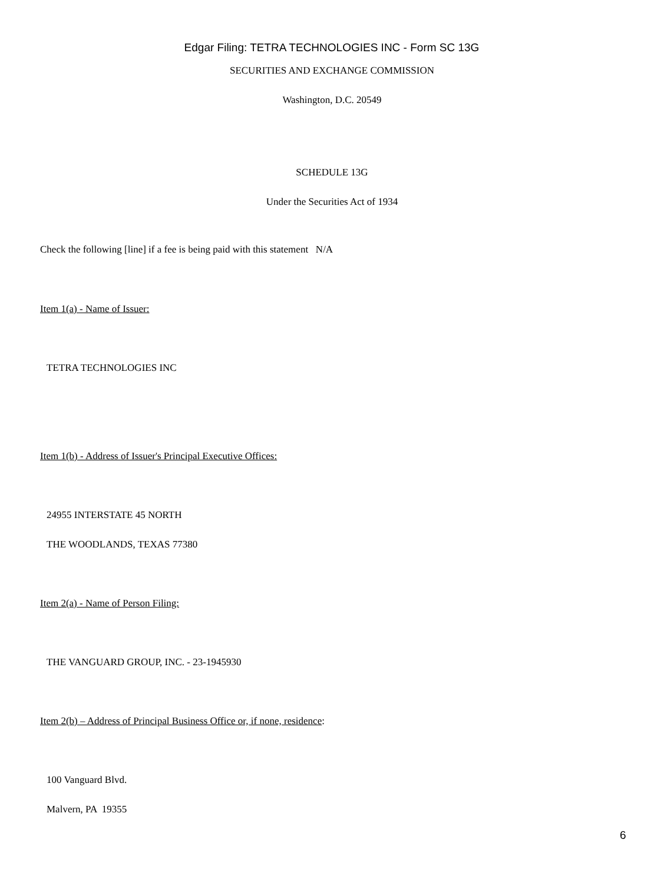Edgar Filing: TETRA TECHNOLOGIES INC - Form SC 13G
SECURITIES AND EXCHANGE COMMISSION
Washington, D.C. 20549
SCHEDULE 13G
Under the Securities Act of 1934
Check the following [line] if a fee is being paid with this statement N/A
Item 1(a) - Name of Issuer:
TETRA TECHNOLOGIES INC
Item 1(b) - Address of Issuer's Principal Executive Offices:
24955 INTERSTATE 45 NORTH
THE WOODLANDS, TEXAS 77380
Item 2(a) - Name of Person Filing:
THE VANGUARD GROUP, INC. - 23-1945930
Item 2(b) – Address of Principal Business Office or, if none, residence:
100 Vanguard Blvd.
Malvern, PA 19355
6